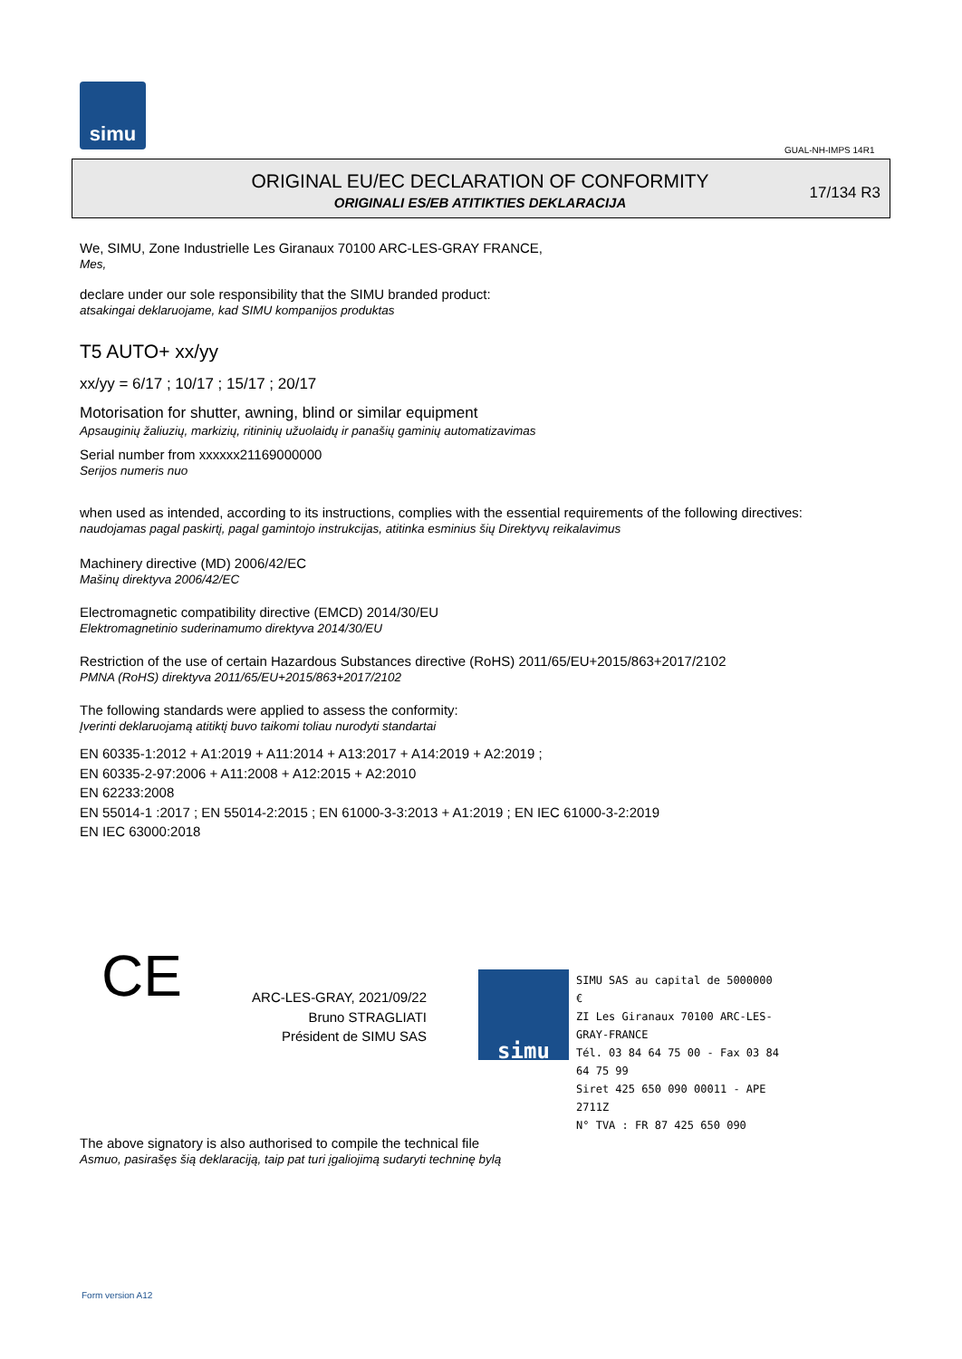simu
GUAL-NH-IMPS 14R1
ORIGINAL EU/EC DECLARATION OF CONFORMITY
ORIGINALI ES/EB ATITIKTIES DEKLARACIJA
17/134 R3
We, SIMU, Zone Industrielle Les Giranaux 70100 ARC-LES-GRAY FRANCE,
Mes,
declare under our sole responsibility that the SIMU branded product:
atsakingai deklaruojame, kad SIMU kompanijos produktas
T5 AUTO+ xx/yy
xx/yy = 6/17 ; 10/17 ; 15/17 ; 20/17
Motorisation for shutter, awning, blind or similar equipment
Apsauginių žaliuzių, markizių, ritininių užuolaidų ir panašių gaminių automatizavimas
Serial number from xxxxxx21169000000
Serijos numeris nuo
when used as intended, according to its instructions, complies with the essential requirements of the following directives:
naudojamas pagal paskirtį, pagal gamintojo instrukcijas, atitinka esminius šių Direktyvų reikalavimus
Machinery directive (MD) 2006/42/EC
Mašinų direktyva 2006/42/EC
Electromagnetic compatibility directive (EMCD) 2014/30/EU
Elektromagnetinio suderinamumo direktyva 2014/30/EU
Restriction of the use of certain Hazardous Substances directive (RoHS) 2011/65/EU+2015/863+2017/2102
PMNA (RoHS) direktyva 2011/65/EU+2015/863+2017/2102
The following standards were applied to assess the conformity:
Įverinti deklaruojamą atitiktį buvo taikomi toliau nurodyti standartai
EN 60335-1:2012 + A1:2019 + A11:2014 + A13:2017 + A14:2019 + A2:2019 ;
EN 60335-2-97:2006 + A11:2008 + A12:2015 + A2:2010
EN 62233:2008
EN 55014-1 :2017 ; EN 55014-2:2015 ; EN 61000-3-3:2013 + A1:2019 ; EN IEC 61000-3-2:2019
EN IEC 63000:2018
CE
ARC-LES-GRAY, 2021/09/22
Bruno STRAGLIATI
Président de SIMU SAS
simu
SIMU SAS au capital de 5000000 €
ZI Les Giranaux 70100 ARC-LES-GRAY-FRANCE
Tél. 03 84 64 75 00 - Fax 03 84 64 75 99
Siret 425 650 090 00011 - APE 2711Z
N° TVA : FR 87 425 650 090
The above signatory is also authorised to compile the technical file
Asmuo, pasirašęs šią deklaraciją, taip pat turi įgaliojimą sudaryti techninę bylą
Form version A12